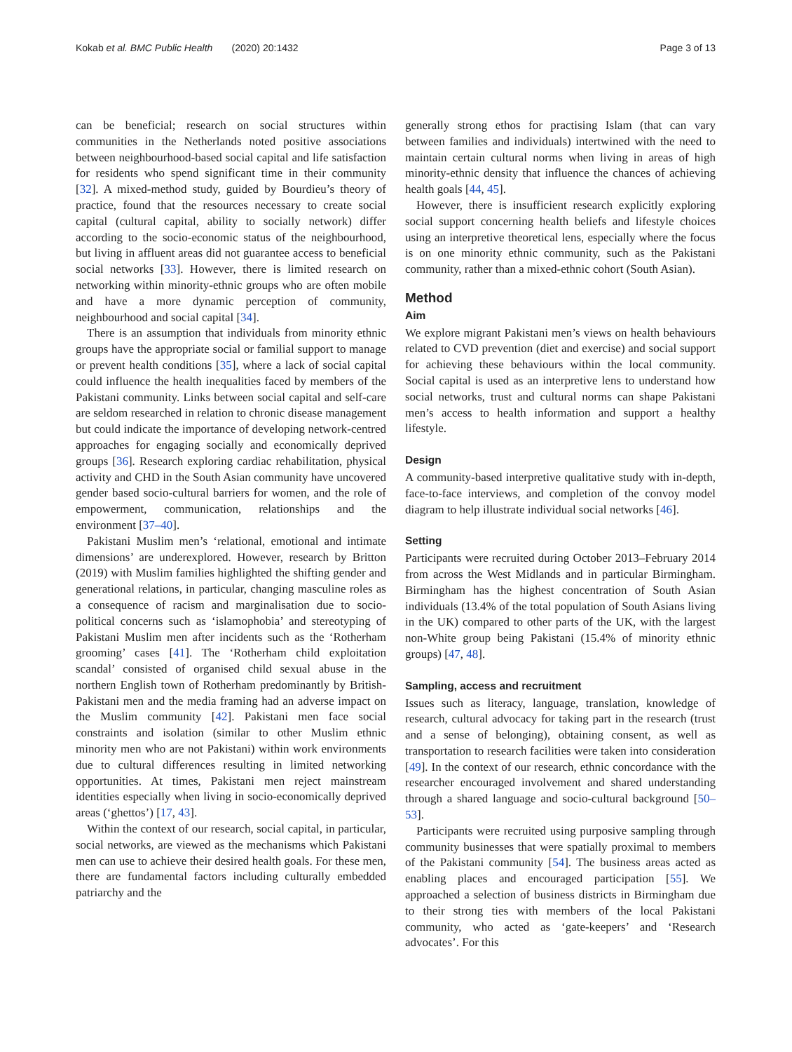Kokab et al. BMC Public Health (2020) 20:1432 Page 3 of 13
can be beneficial; research on social structures within communities in the Netherlands noted positive associations between neighbourhood-based social capital and life satisfaction for residents who spend significant time in their community [32]. A mixed-method study, guided by Bourdieu’s theory of practice, found that the resources necessary to create social capital (cultural capital, ability to socially network) differ according to the socio-economic status of the neighbourhood, but living in affluent areas did not guarantee access to beneficial social networks [33]. However, there is limited research on networking within minority-ethnic groups who are often mobile and have a more dynamic perception of community, neighbourhood and social capital [34].
There is an assumption that individuals from minority ethnic groups have the appropriate social or familial support to manage or prevent health conditions [35], where a lack of social capital could influence the health inequalities faced by members of the Pakistani community. Links between social capital and self-care are seldom researched in relation to chronic disease management but could indicate the importance of developing network-centred approaches for engaging socially and economically deprived groups [36]. Research exploring cardiac rehabilitation, physical activity and CHD in the South Asian community have uncovered gender based socio-cultural barriers for women, and the role of empowerment, communication, relationships and the environment [37–40].
Pakistani Muslim men’s ‘relational, emotional and intimate dimensions’ are underexplored. However, research by Britton (2019) with Muslim families highlighted the shifting gender and generational relations, in particular, changing masculine roles as a consequence of racism and marginalisation due to socio-political concerns such as ‘islamophobia’ and stereotyping of Pakistani Muslim men after incidents such as the ‘Rotherham grooming’ cases [41]. The ‘Rotherham child exploitation scandal’ consisted of organised child sexual abuse in the northern English town of Rotherham predominantly by British-Pakistani men and the media framing had an adverse impact on the Muslim community [42]. Pakistani men face social constraints and isolation (similar to other Muslim ethnic minority men who are not Pakistani) within work environments due to cultural differences resulting in limited networking opportunities. At times, Pakistani men reject mainstream identities especially when living in socio-economically deprived areas (‘ghettos’) [17, 43].
Within the context of our research, social capital, in particular, social networks, are viewed as the mechanisms which Pakistani men can use to achieve their desired health goals. For these men, there are fundamental factors including culturally embedded patriarchy and the
generally strong ethos for practising Islam (that can vary between families and individuals) intertwined with the need to maintain certain cultural norms when living in areas of high minority-ethnic density that influence the chances of achieving health goals [44, 45].
However, there is insufficient research explicitly exploring social support concerning health beliefs and lifestyle choices using an interpretive theoretical lens, especially where the focus is on one minority ethnic community, such as the Pakistani community, rather than a mixed-ethnic cohort (South Asian).
Method
Aim
We explore migrant Pakistani men’s views on health behaviours related to CVD prevention (diet and exercise) and social support for achieving these behaviours within the local community. Social capital is used as an interpretive lens to understand how social networks, trust and cultural norms can shape Pakistani men’s access to health information and support a healthy lifestyle.
Design
A community-based interpretive qualitative study with in-depth, face-to-face interviews, and completion of the convoy model diagram to help illustrate individual social networks [46].
Setting
Participants were recruited during October 2013–February 2014 from across the West Midlands and in particular Birmingham. Birmingham has the highest concentration of South Asian individuals (13.4% of the total population of South Asians living in the UK) compared to other parts of the UK, with the largest non-White group being Pakistani (15.4% of minority ethnic groups) [47, 48].
Sampling, access and recruitment
Issues such as literacy, language, translation, knowledge of research, cultural advocacy for taking part in the research (trust and a sense of belonging), obtaining consent, as well as transportation to research facilities were taken into consideration [49]. In the context of our research, ethnic concordance with the researcher encouraged involvement and shared understanding through a shared language and socio-cultural background [50–53].
Participants were recruited using purposive sampling through community businesses that were spatially proximal to members of the Pakistani community [54]. The business areas acted as enabling places and encouraged participation [55]. We approached a selection of business districts in Birmingham due to their strong ties with members of the local Pakistani community, who acted as ‘gate-keepers’ and ‘Research advocates’. For this